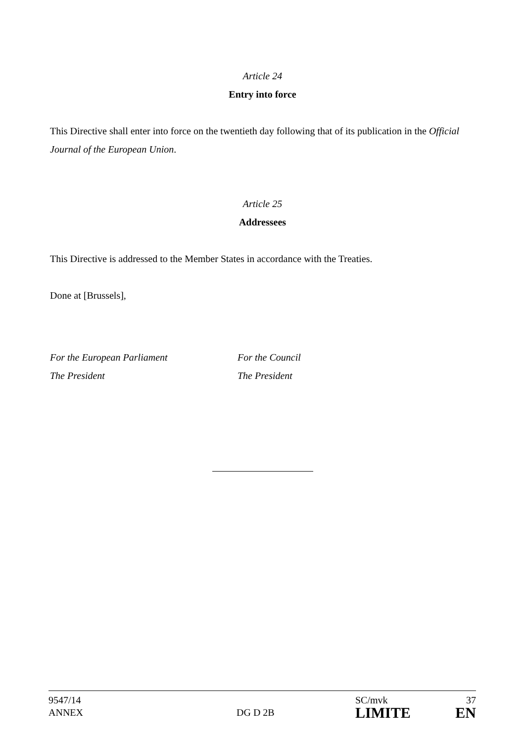Article 24
Entry into force
This Directive shall enter into force on the twentieth day following that of its publication in the Official Journal of the European Union.
Article 25
Addressees
This Directive is addressed to the Member States in accordance with the Treaties.
Done at [Brussels],
For the European Parliament
The President
For the Council
The President
9547/14
ANNEX
DG D 2B
SC/mvk
LIMITE
37
EN